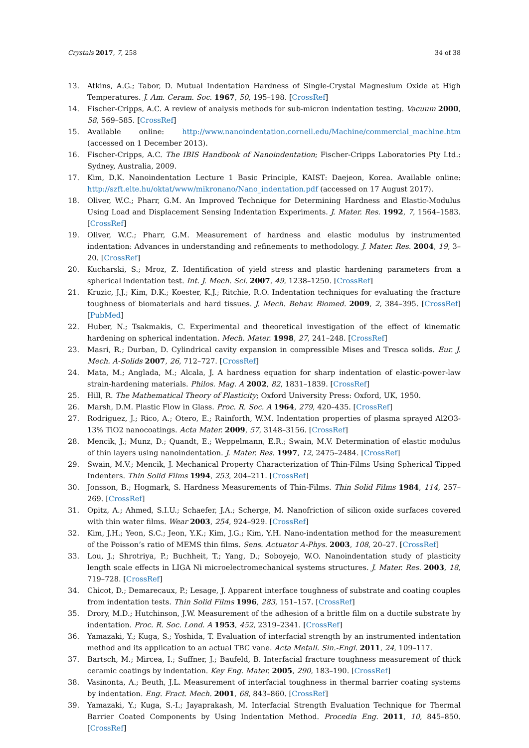Crystals 2017, 7, 258 34 of 38
13. Atkins, A.G.; Tabor, D. Mutual Indentation Hardness of Single-Crystal Magnesium Oxide at High Temperatures. J. Am. Ceram. Soc. 1967, 50, 195–198. [CrossRef]
14. Fischer-Cripps, A.C. A review of analysis methods for sub-micron indentation testing. Vacuum 2000, 58, 569–585. [CrossRef]
15. Available online: http://www.nanoindentation.cornell.edu/Machine/commercial_machine.htm (accessed on 1 December 2013).
16. Fischer-Cripps, A.C. The IBIS Handbook of Nanoindentation; Fischer-Cripps Laboratories Pty Ltd.: Sydney, Australia, 2009.
17. Kim, D.K. Nanoindentation Lecture 1 Basic Principle, KAIST: Daejeon, Korea. Available online: http://szft.elte.hu/oktat/www/mikronano/Nano_indentation.pdf (accessed on 17 August 2017).
18. Oliver, W.C.; Pharr, G.M. An Improved Technique for Determining Hardness and Elastic-Modulus Using Load and Displacement Sensing Indentation Experiments. J. Mater. Res. 1992, 7, 1564–1583. [CrossRef]
19. Oliver, W.C.; Pharr, G.M. Measurement of hardness and elastic modulus by instrumented indentation: Advances in understanding and refinements to methodology. J. Mater. Res. 2004, 19, 3–20. [CrossRef]
20. Kucharski, S.; Mroz, Z. Identification of yield stress and plastic hardening parameters from a spherical indentation test. Int. J. Mech. Sci. 2007, 49, 1238–1250. [CrossRef]
21. Kruzic, J.J.; Kim, D.K.; Koester, K.J.; Ritchie, R.O. Indentation techniques for evaluating the fracture toughness of biomaterials and hard tissues. J. Mech. Behav. Biomed. 2009, 2, 384–395. [CrossRef] [PubMed]
22. Huber, N.; Tsakmakis, C. Experimental and theoretical investigation of the effect of kinematic hardening on spherical indentation. Mech. Mater. 1998, 27, 241–248. [CrossRef]
23. Masri, R.; Durban, D. Cylindrical cavity expansion in compressible Mises and Tresca solids. Eur. J. Mech. A-Solids 2007, 26, 712–727. [CrossRef]
24. Mata, M.; Anglada, M.; Alcala, J. A hardness equation for sharp indentation of elastic-power-law strain-hardening materials. Philos. Mag. A 2002, 82, 1831–1839. [CrossRef]
25. Hill, R. The Mathematical Theory of Plasticity; Oxford University Press: Oxford, UK, 1950.
26. Marsh, D.M. Plastic Flow in Glass. Proc. R. Soc. A 1964, 279, 420–435. [CrossRef]
27. Rodriguez, J.; Rico, A.; Otero, E.; Rainforth, W.M. Indentation properties of plasma sprayed Al2O3-13% TiO2 nanocoatings. Acta Mater. 2009, 57, 3148–3156. [CrossRef]
28. Mencik, J.; Munz, D.; Quandt, E.; Weppelmann, E.R.; Swain, M.V. Determination of elastic modulus of thin layers using nanoindentation. J. Mater. Res. 1997, 12, 2475–2484. [CrossRef]
29. Swain, M.V.; Mencik, J. Mechanical Property Characterization of Thin-Films Using Spherical Tipped Indenters. Thin Solid Films 1994, 253, 204–211. [CrossRef]
30. Jonsson, B.; Hogmark, S. Hardness Measurements of Thin-Films. Thin Solid Films 1984, 114, 257–269. [CrossRef]
31. Opitz, A.; Ahmed, S.I.U.; Schaefer, J.A.; Scherge, M. Nanofriction of silicon oxide surfaces covered with thin water films. Wear 2003, 254, 924–929. [CrossRef]
32. Kim, J.H.; Yeon, S.C.; Jeon, Y.K.; Kim, J.G.; Kim, Y.H. Nano-indentation method for the measurement of the Poisson’s ratio of MEMS thin films. Sens. Actuator A-Phys. 2003, 108, 20–27. [CrossRef]
33. Lou, J.; Shrotriya, P.; Buchheit, T.; Yang, D.; Soboyejo, W.O. Nanoindentation study of plasticity length scale effects in LIGA Ni microelectromechanical systems structures. J. Mater. Res. 2003, 18, 719–728. [CrossRef]
34. Chicot, D.; Demarecaux, P.; Lesage, J. Apparent interface toughness of substrate and coating couples from indentation tests. Thin Solid Films 1996, 283, 151–157. [CrossRef]
35. Drory, M.D.; Hutchinson, J.W. Measurement of the adhesion of a brittle film on a ductile substrate by indentation. Proc. R. Soc. Lond. A 1953, 452, 2319–2341. [CrossRef]
36. Yamazaki, Y.; Kuga, S.; Yoshida, T. Evaluation of interfacial strength by an instrumented indentation method and its application to an actual TBC vane. Acta Metall. Sin.-Engl. 2011, 24, 109–117.
37. Bartsch, M.; Mircea, I.; Suffner, J.; Baufeld, B. Interfacial fracture toughness measurement of thick ceramic coatings by indentation. Key Eng. Mater. 2005, 290, 183–190. [CrossRef]
38. Vasinonta, A.; Beuth, J.L. Measurement of interfacial toughness in thermal barrier coating systems by indentation. Eng. Fract. Mech. 2001, 68, 843–860. [CrossRef]
39. Yamazaki, Y.; Kuga, S.-I.; Jayaprakash, M. Interfacial Strength Evaluation Technique for Thermal Barrier Coated Components by Using Indentation Method. Procedia Eng. 2011, 10, 845–850. [CrossRef]